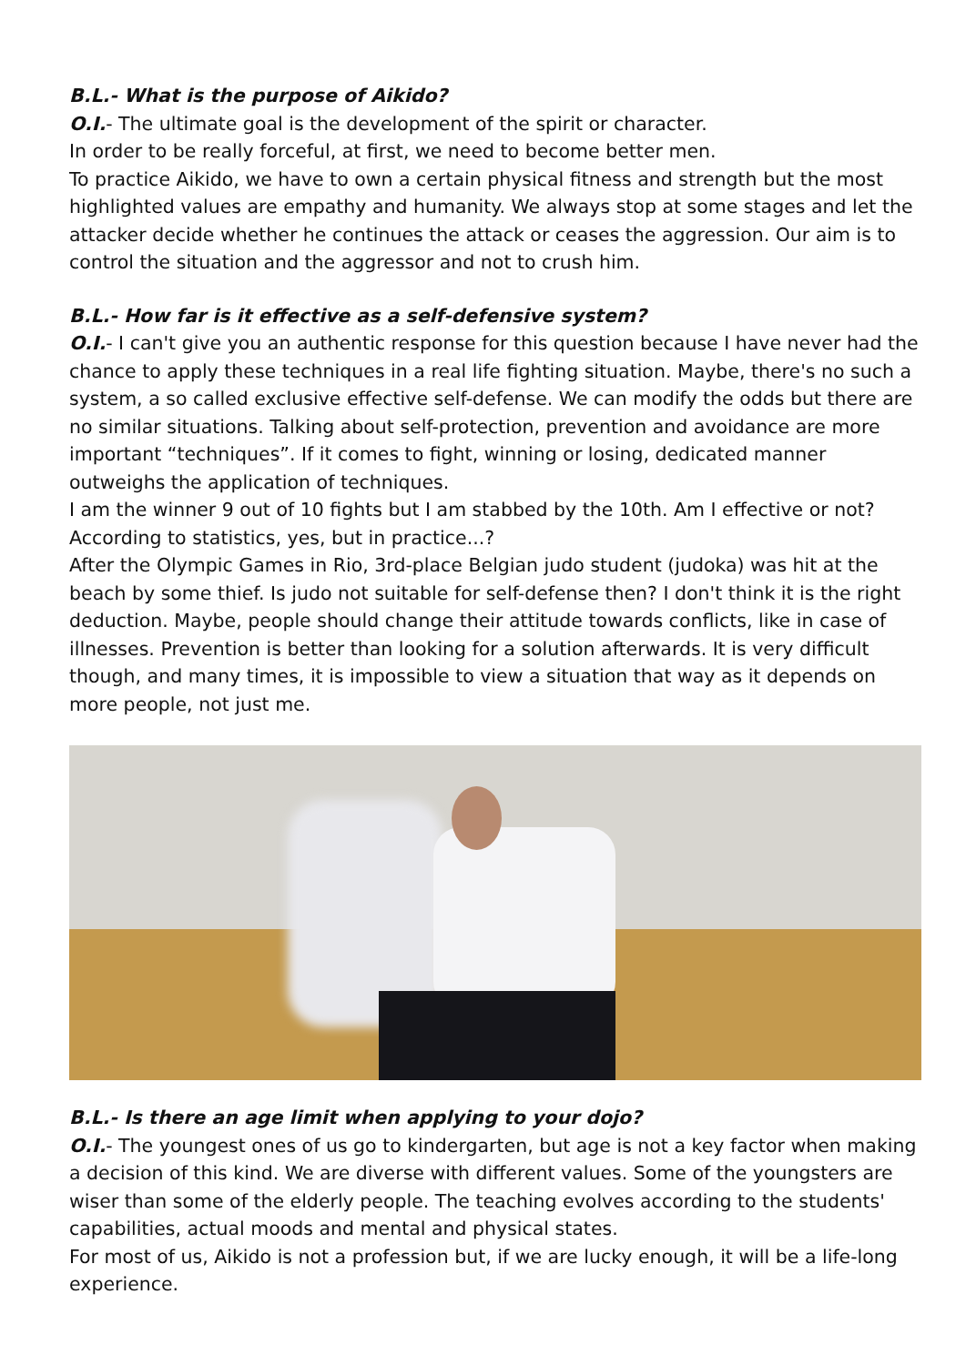B.L.- What is the purpose of Aikido?
O.I.- The ultimate goal is the development of the spirit or character.
In order to be really forceful, at first, we need to become better men.
To practice Aikido, we have to own a certain physical fitness and strength but the most highlighted values are empathy and humanity. We always stop at some stages and let the attacker decide whether he continues the attack or ceases the aggression. Our aim is to control the situation and the aggressor and not to crush him.
B.L.- How far is it effective as a self-defensive system?
O.I.- I can't give you an authentic response for this question because I have never had the chance to apply these techniques in a real life fighting situation. Maybe, there's no such a system, a so called exclusive effective self-defense. We can modify the odds but there are no similar situations. Talking about self-protection, prevention and avoidance are more important “techniques”. If it comes to fight, winning or losing, dedicated manner outweighs the application of techniques.
I am the winner 9 out of 10 fights but I am stabbed by the 10th. Am I effective or not? According to statistics, yes, but in practice...?
After the Olympic Games in Rio, 3rd-place Belgian judo student (judoka) was hit at the beach by some thief. Is judo not suitable for self-defense then? I don't think it is the right deduction. Maybe, people should change their attitude towards conflicts, like in case of illnesses. Prevention is better than looking for a solution afterwards. It is very difficult though, and many times, it is impossible to view a situation that way as it depends on more people, not just me.
B.L.- Is there an age limit when applying to your dojo?
O.I.- The youngest ones of us go to kindergarten, but age is not a key factor when making a decision of this kind. We are diverse with different values. Some of the youngsters are wiser than some of the elderly people. The teaching evolves according to the students' capabilities, actual moods and mental and physical states.
For most of us, Aikido is not a profession but, if we are lucky enough, it will be a life-long experience.